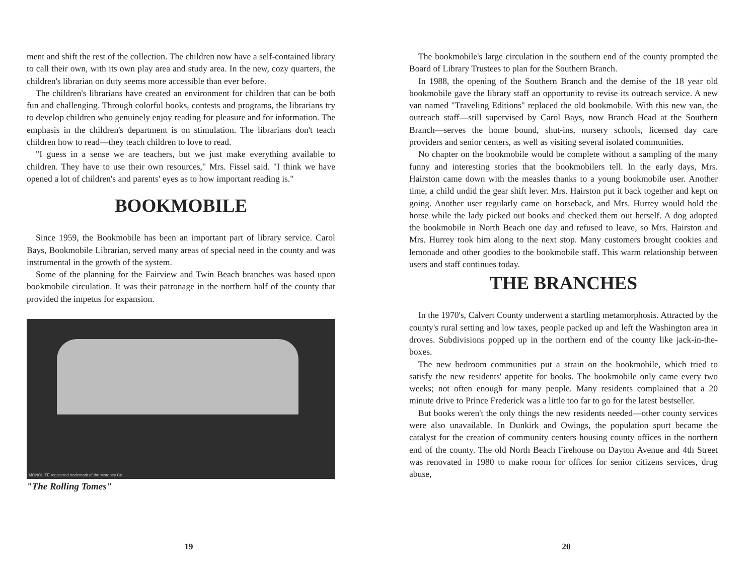ment and shift the rest of the collection. The children now have a self-contained library to call their own, with its own play area and study area. In the new, cozy quarters, the children's librarian on duty seems more accessible than ever before.
The children's librarians have created an environment for children that can be both fun and challenging. Through colorful books, contests and programs, the librarians try to develop children who genuinely enjoy reading for pleasure and for information. The emphasis in the children's department is on stimulation. The librarians don't teach children how to read—they teach children to love to read.
"I guess in a sense we are teachers, but we just make everything available to children. They have to use their own resources," Mrs. Fissel said. "I think we have opened a lot of children's and parents' eyes as to how important reading is."
BOOKMOBILE
Since 1959, the Bookmobile has been an important part of library service. Carol Bays, Bookmobile Librarian, served many areas of special need in the county and was instrumental in the growth of the system.
Some of the planning for the Fairview and Twin Beach branches was based upon bookmobile circulation. It was their patronage in the northern half of the county that provided the impetus for expansion.
MONOLITE registered trademark of the Moroney Co.
"The Rolling Tomes"
19
The bookmobile's large circulation in the southern end of the county prompted the Board of Library Trustees to plan for the Southern Branch.
In 1988, the opening of the Southern Branch and the demise of the 18 year old bookmobile gave the library staff an opportunity to revise its outreach service. A new van named "Traveling Editions" replaced the old bookmobile. With this new van, the outreach staff—still supervised by Carol Bays, now Branch Head at the Southern Branch—serves the home bound, shut-ins, nursery schools, licensed day care providers and senior centers, as well as visiting several isolated communities.
No chapter on the bookmobile would be complete without a sampling of the many funny and interesting stories that the bookmobilers tell. In the early days, Mrs. Hairston came down with the measles thanks to a young bookmobile user. Another time, a child undid the gear shift lever. Mrs. Hairston put it back together and kept on going. Another user regularly came on horseback, and Mrs. Hurrey would hold the horse while the lady picked out books and checked them out herself. A dog adopted the bookmobile in North Beach one day and refused to leave, so Mrs. Hairston and Mrs. Hurrey took him along to the next stop. Many customers brought cookies and lemonade and other goodies to the bookmobile staff. This warm relationship between users and staff continues today.
THE BRANCHES
In the 1970's, Calvert County underwent a startling metamorphosis. Attracted by the county's rural setting and low taxes, people packed up and left the Washington area in droves. Subdivisions popped up in the northern end of the county like jack-in-the-boxes.
The new bedroom communities put a strain on the bookmobile, which tried to satisfy the new residents' appetite for books. The bookmobile only came every two weeks; not often enough for many people. Many residents complained that a 20 minute drive to Prince Frederick was a little too far to go for the latest bestseller.
But books weren't the only things the new residents needed—other county services were also unavailable. In Dunkirk and Owings, the population spurt became the catalyst for the creation of community centers housing county offices in the northern end of the county. The old North Beach Firehouse on Dayton Avenue and 4th Street was renovated in 1980 to make room for offices for senior citizens services, drug abuse,
20